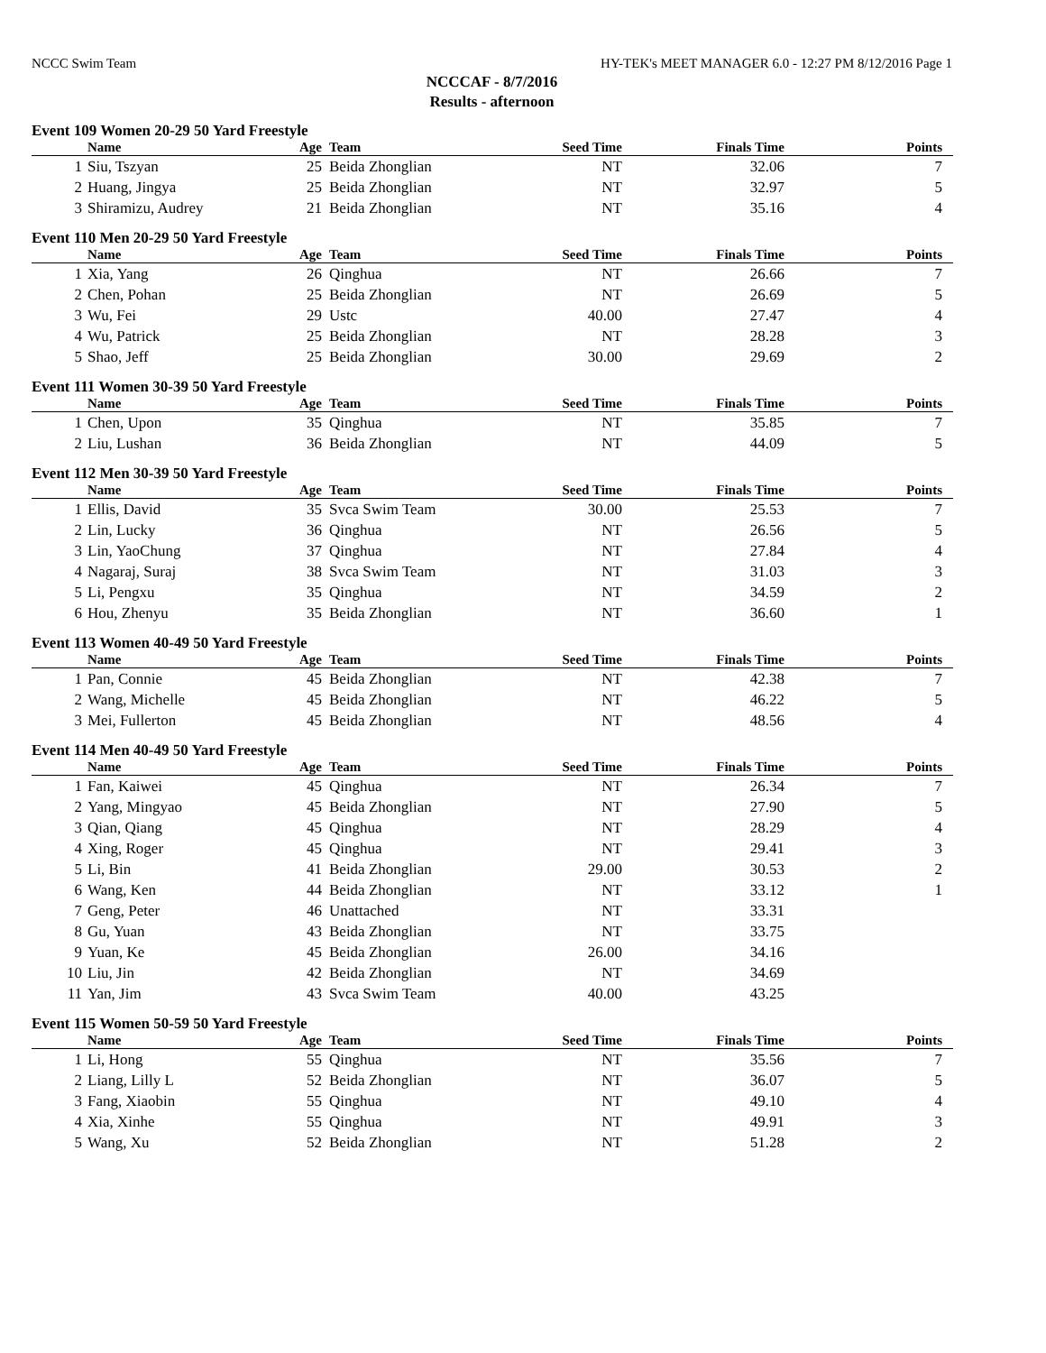NCCC Swim Team HY-TEK's MEET MANAGER 6.0 - 12:27 PM 8/12/2016 Page 1
NCCCAF - 8/7/2016
Results - afternoon
Event 109 Women 20-29 50 Yard Freestyle
| | Name | Age | Team | Seed Time | Finals Time | Points |
| --- | --- | --- | --- | --- | --- | --- |
| 1 | Siu, Tszyan | 25 | Beida Zhonglian | NT | 32.06 | 7 |
| 2 | Huang, Jingya | 25 | Beida Zhonglian | NT | 32.97 | 5 |
| 3 | Shiramizu, Audrey | 21 | Beida Zhonglian | NT | 35.16 | 4 |
Event 110 Men 20-29 50 Yard Freestyle
| | Name | Age | Team | Seed Time | Finals Time | Points |
| --- | --- | --- | --- | --- | --- | --- |
| 1 | Xia, Yang | 26 | Qinghua | NT | 26.66 | 7 |
| 2 | Chen, Pohan | 25 | Beida Zhonglian | NT | 26.69 | 5 |
| 3 | Wu, Fei | 29 | Ustc | 40.00 | 27.47 | 4 |
| 4 | Wu, Patrick | 25 | Beida Zhonglian | NT | 28.28 | 3 |
| 5 | Shao, Jeff | 25 | Beida Zhonglian | 30.00 | 29.69 | 2 |
Event 111 Women 30-39 50 Yard Freestyle
| | Name | Age | Team | Seed Time | Finals Time | Points |
| --- | --- | --- | --- | --- | --- | --- |
| 1 | Chen, Upon | 35 | Qinghua | NT | 35.85 | 7 |
| 2 | Liu, Lushan | 36 | Beida Zhonglian | NT | 44.09 | 5 |
Event 112 Men 30-39 50 Yard Freestyle
| | Name | Age | Team | Seed Time | Finals Time | Points |
| --- | --- | --- | --- | --- | --- | --- |
| 1 | Ellis, David | 35 | Svca Swim Team | 30.00 | 25.53 | 7 |
| 2 | Lin, Lucky | 36 | Qinghua | NT | 26.56 | 5 |
| 3 | Lin, YaoChung | 37 | Qinghua | NT | 27.84 | 4 |
| 4 | Nagaraj, Suraj | 38 | Svca Swim Team | NT | 31.03 | 3 |
| 5 | Li, Pengxu | 35 | Qinghua | NT | 34.59 | 2 |
| 6 | Hou, Zhenyu | 35 | Beida Zhonglian | NT | 36.60 | 1 |
Event 113 Women 40-49 50 Yard Freestyle
| | Name | Age | Team | Seed Time | Finals Time | Points |
| --- | --- | --- | --- | --- | --- | --- |
| 1 | Pan, Connie | 45 | Beida Zhonglian | NT | 42.38 | 7 |
| 2 | Wang, Michelle | 45 | Beida Zhonglian | NT | 46.22 | 5 |
| 3 | Mei, Fullerton | 45 | Beida Zhonglian | NT | 48.56 | 4 |
Event 114 Men 40-49 50 Yard Freestyle
| | Name | Age | Team | Seed Time | Finals Time | Points |
| --- | --- | --- | --- | --- | --- | --- |
| 1 | Fan, Kaiwei | 45 | Qinghua | NT | 26.34 | 7 |
| 2 | Yang, Mingyao | 45 | Beida Zhonglian | NT | 27.90 | 5 |
| 3 | Qian, Qiang | 45 | Qinghua | NT | 28.29 | 4 |
| 4 | Xing, Roger | 45 | Qinghua | NT | 29.41 | 3 |
| 5 | Li, Bin | 41 | Beida Zhonglian | 29.00 | 30.53 | 2 |
| 6 | Wang, Ken | 44 | Beida Zhonglian | NT | 33.12 | 1 |
| 7 | Geng, Peter | 46 | Unattached | NT | 33.31 | |
| 8 | Gu, Yuan | 43 | Beida Zhonglian | NT | 33.75 | |
| 9 | Yuan, Ke | 45 | Beida Zhonglian | 26.00 | 34.16 | |
| 10 | Liu, Jin | 42 | Beida Zhonglian | NT | 34.69 | |
| 11 | Yan, Jim | 43 | Svca Swim Team | 40.00 | 43.25 | |
Event 115 Women 50-59 50 Yard Freestyle
| | Name | Age | Team | Seed Time | Finals Time | Points |
| --- | --- | --- | --- | --- | --- | --- |
| 1 | Li, Hong | 55 | Qinghua | NT | 35.56 | 7 |
| 2 | Liang, Lilly L | 52 | Beida Zhonglian | NT | 36.07 | 5 |
| 3 | Fang, Xiaobin | 55 | Qinghua | NT | 49.10 | 4 |
| 4 | Xia, Xinhe | 55 | Qinghua | NT | 49.91 | 3 |
| 5 | Wang, Xu | 52 | Beida Zhonglian | NT | 51.28 | 2 |